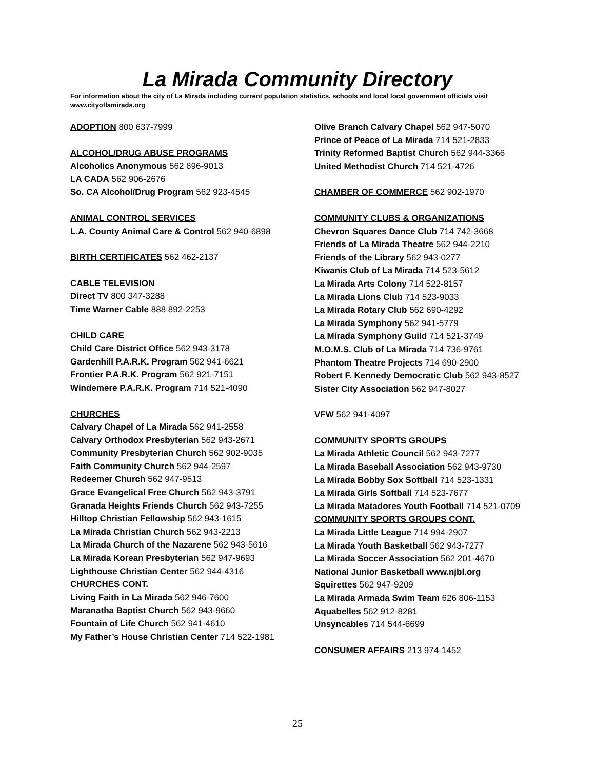La Mirada Community Directory
For information about the city of La Mirada including current population statistics, schools and local local government officials visit www.cityoflamirada.org
ADOPTION 800 637-7999
ALCOHOL/DRUG ABUSE PROGRAMS
Alcoholics Anonymous 562 696-9013
LA CADA 562 906-2676
So. CA Alcohol/Drug Program 562 923-4545
ANIMAL CONTROL SERVICES
L.A. County Animal Care & Control 562 940-6898
BIRTH CERTIFICATES 562 462-2137
CABLE TELEVISION
Direct TV 800 347-3288
Time Warner Cable 888 892-2253
CHILD CARE
Child Care District Office 562 943-3178
Gardenhill P.A.R.K. Program 562 941-6621
Frontier P.A.R.K. Program 562 921-7151
Windemere P.A.R.K. Program 714 521-4090
CHURCHES
Calvary Chapel of La Mirada 562 941-2558
Calvary Orthodox Presbyterian 562 943-2671
Community Presbyterian Church 562 902-9035
Faith Community Church 562 944-2597
Redeemer Church 562 947-9513
Grace Evangelical Free Church 562 943-3791
Granada Heights Friends Church 562 943-7255
Hilltop Christian Fellowship 562 943-1615
La Mirada Christian Church 562 943-2213
La Mirada Church of the Nazarene 562 943-5616
La Mirada Korean Presbyterian 562 947-9693
Lighthouse Christian Center 562 944-4316
CHURCHES CONT.
Living Faith in La Mirada 562 946-7600
Maranatha Baptist Church 562 943-9660
Fountain of Life Church 562 941-4610
My Father’s House Christian Center 714 522-1981
Olive Branch Calvary Chapel 562 947-5070
Prince of Peace of La Mirada 714 521-2833
Trinity Reformed Baptist Church 562 944-3366
United Methodist Church 714 521-4726
CHAMBER OF COMMERCE 562 902-1970
COMMUNITY CLUBS & ORGANIZATIONS
Chevron Squares Dance Club 714 742-3668
Friends of La Mirada Theatre 562 944-2210
Friends of the Library 562 943-0277
Kiwanis Club of La Mirada 714 523-5612
La Mirada Arts Colony 714 522-8157
La Mirada Lions Club 714 523-9033
La Mirada Rotary Club 562 690-4292
La Mirada Symphony 562 941-5779
La Mirada Symphony Guild 714 521-3749
M.O.M.S. Club of La Mirada 714 736-9761
Phantom Theatre Projects 714 690-2900
Robert F. Kennedy Democratic Club 562 943-8527
Sister City Association 562 947-8027
VFW 562 941-4097
COMMUNITY SPORTS GROUPS
La Mirada Athletic Council 562 943-7277
La Mirada Baseball Association 562 943-9730
La Mirada Bobby Sox Softball 714 523-1331
La Mirada Girls Softball 714 523-7677
La Mirada Matadores Youth Football 714 521-0709
COMMUNITY SPORTS GROUPS CONT.
La Mirada Little League 714 994-2907
La Mirada Youth Basketball 562 943-7277
La Mirada Soccer Association 562 201-4670
National Junior Basketball www.njbl.org
Squirettes 562 947-9209
La Mirada Armada Swim Team 626 806-1153
Aquabelles 562 912-8281
Unsyncables 714 544-6699
CONSUMER AFFAIRS 213 974-1452
25